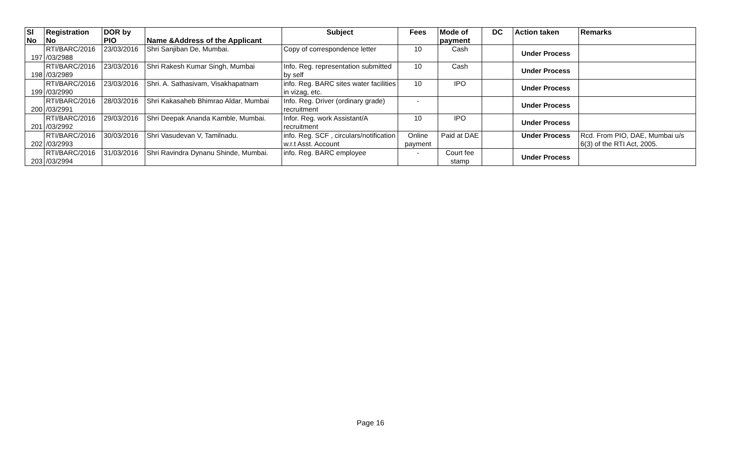| Sl No | Registration No | DOR by PIO | Name &Address of the Applicant | Subject | Fees | Mode of payment | DC | Action taken | Remarks |
| --- | --- | --- | --- | --- | --- | --- | --- | --- | --- |
| 197 | RTI/BARC/2016 /03/2988 | 23/03/2016 | Shri Sanjiban De, Mumbai. | Copy of correspondence letter | 10 | Cash | | Under Process | |
| 198 | RTI/BARC/2016 /03/2989 | 23/03/2016 | Shri Rakesh Kumar Singh, Mumbai | Info. Reg. representation submitted by self | 10 | Cash | | Under Process | |
| 199 | RTI/BARC/2016 /03/2990 | 23/03/2016 | Shri. A. Sathasivam, Visakhapatnam | info. Reg. BARC sites water facilities in vizag, etc. | 10 | IPO | | Under Process | |
| 200 | RTI/BARC/2016 /03/2991 | 28/03/2016 | Shri Kakasaheb Bhimrao Aldar, Mumbai | Info. Reg. Driver (ordinary grade) recruitment | - | | | Under Process | |
| 201 | RTI/BARC/2016 /03/2992 | 29/03/2016 | Shri Deepak Ananda Kamble, Mumbai. | Infor. Reg. work Assistant/A recruitment | 10 | IPO | | Under Process | |
| 202 | RTI/BARC/2016 /03/2993 | 30/03/2016 | Shri Vasudevan V, Tamilnadu. | info. Reg. SCF , circulars/notification w.r.t Asst. Account | Online payment | Paid at DAE | | Under Process | Rcd. From PIO, DAE, Mumbai u/s 6(3) of the RTI Act, 2005. |
| 203 | RTI/BARC/2016 /03/2994 | 31/03/2016 | Shri Ravindra Dynanu Shinde, Mumbai. | info. Reg. BARC employee | - | Court fee stamp | | Under Process | |
Page 16